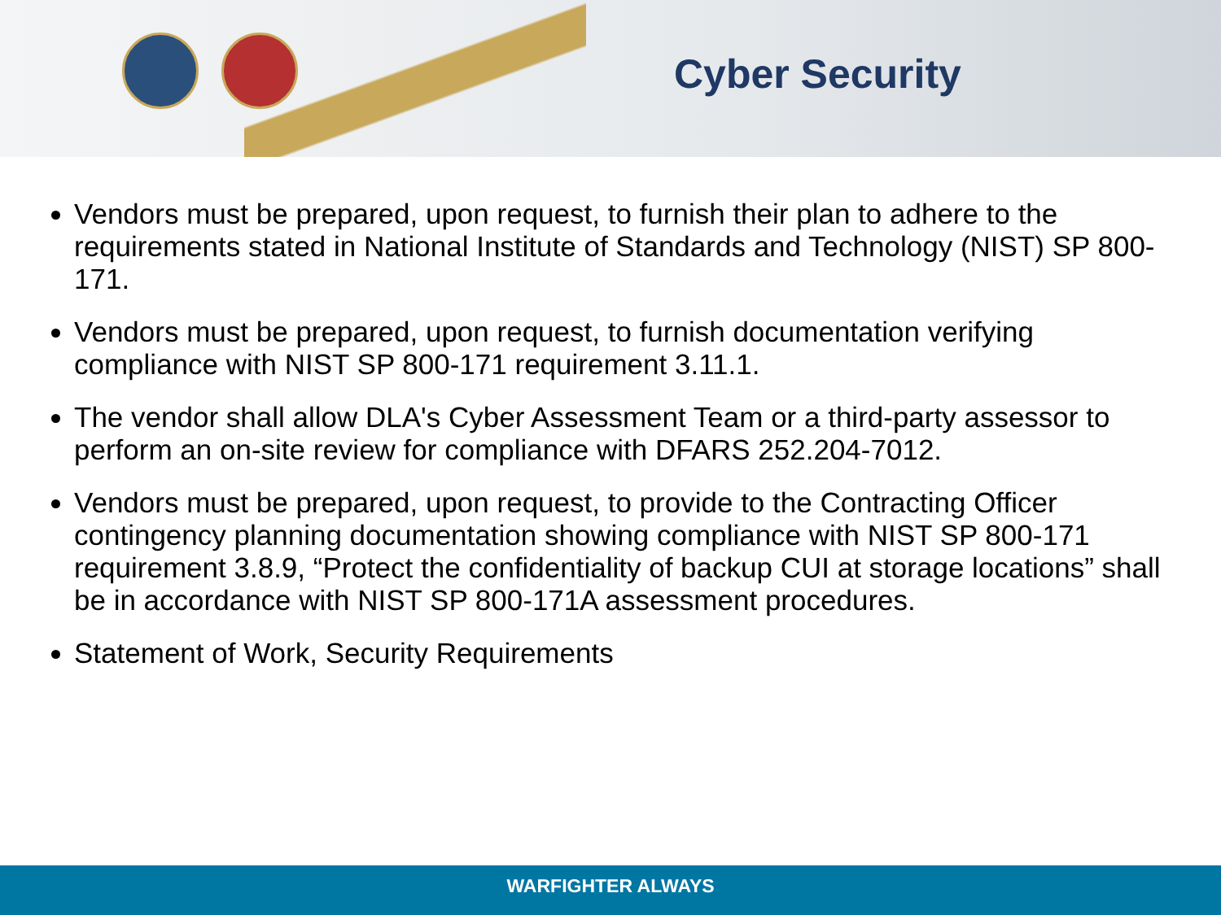Cyber Security
Vendors must be prepared, upon request, to furnish their plan to adhere to the requirements stated in National Institute of Standards and Technology (NIST) SP 800-171.
Vendors must be prepared, upon request, to furnish documentation verifying compliance with NIST SP 800-171 requirement 3.11.1.
The vendor shall allow DLA's Cyber Assessment Team or a third-party assessor to perform an on-site review for compliance with DFARS 252.204-7012.
Vendors must be prepared, upon request, to provide to the Contracting Officer contingency planning documentation showing compliance with NIST SP 800-171 requirement 3.8.9, “Protect the confidentiality of backup CUI at storage locations” shall be in accordance with NIST SP 800-171A assessment procedures.
Statement of Work, Security Requirements
WARFIGHTER ALWAYS